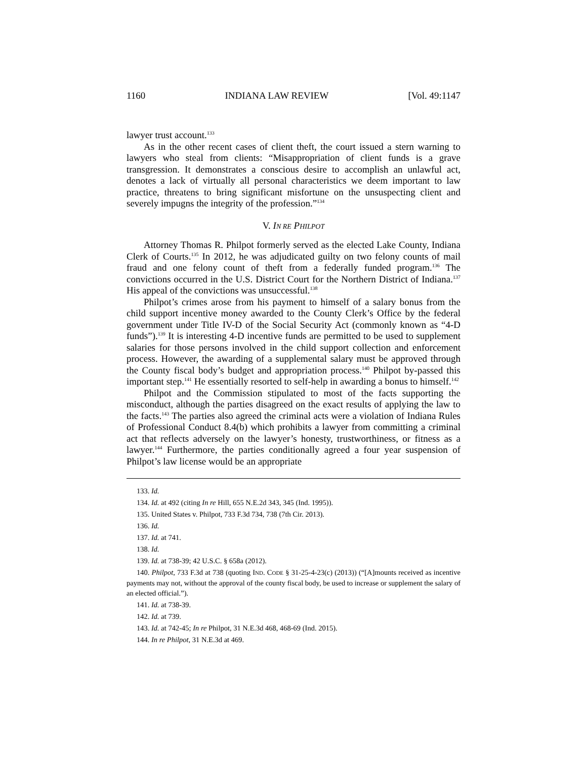1160 INDIANA LAW REVIEW [Vol. 49:1147
lawyer trust account.<sup>133</sup>
As in the other recent cases of client theft, the court issued a stern warning to lawyers who steal from clients: “Misappropriation of client funds is a grave transgression. It demonstrates a conscious desire to accomplish an unlawful act, denotes a lack of virtually all personal characteristics we deem important to law practice, threatens to bring significant misfortune on the unsuspecting client and severely impugns the integrity of the profession.”<sup>134</sup>
V. IN RE PHILPOT
Attorney Thomas R. Philpot formerly served as the elected Lake County, Indiana Clerk of Courts.<sup>135</sup> In 2012, he was adjudicated guilty on two felony counts of mail fraud and one felony count of theft from a federally funded program.<sup>136</sup> The convictions occurred in the U.S. District Court for the Northern District of Indiana.<sup>137</sup> His appeal of the convictions was unsuccessful.<sup>138</sup>
Philpot’s crimes arose from his payment to himself of a salary bonus from the child support incentive money awarded to the County Clerk’s Office by the federal government under Title IV-D of the Social Security Act (commonly known as “4-D funds”).<sup>139</sup> It is interesting 4-D incentive funds are permitted to be used to supplement salaries for those persons involved in the child support collection and enforcement process. However, the awarding of a supplemental salary must be approved through the County fiscal body’s budget and appropriation process.<sup>140</sup> Philpot by-passed this important step.<sup>141</sup> He essentially resorted to self-help in awarding a bonus to himself.<sup>142</sup>
Philpot and the Commission stipulated to most of the facts supporting the misconduct, although the parties disagreed on the exact results of applying the law to the facts.<sup>143</sup> The parties also agreed the criminal acts were a violation of Indiana Rules of Professional Conduct 8.4(b) which prohibits a lawyer from committing a criminal act that reflects adversely on the lawyer’s honesty, trustworthiness, or fitness as a lawyer.<sup>144</sup> Furthermore, the parties conditionally agreed a four year suspension of Philpot’s law license would be an appropriate
133. Id.
134. Id. at 492 (citing In re Hill, 655 N.E.2d 343, 345 (Ind. 1995)).
135. United States v. Philpot, 733 F.3d 734, 738 (7th Cir. 2013).
136. Id.
137. Id. at 741.
138. Id.
139. Id. at 738-39; 42 U.S.C. § 658a (2012).
140. Philpot, 733 F.3d at 738 (quoting IND. CODE § 31-25-4-23(c) (2013)) (“[A]mounts received as incentive payments may not, without the approval of the county fiscal body, be used to increase or supplement the salary of an elected official.”).
141. Id. at 738-39.
142. Id. at 739.
143. Id. at 742-45; In re Philpot, 31 N.E.3d 468, 468-69 (Ind. 2015).
144. In re Philpot, 31 N.E.3d at 469.